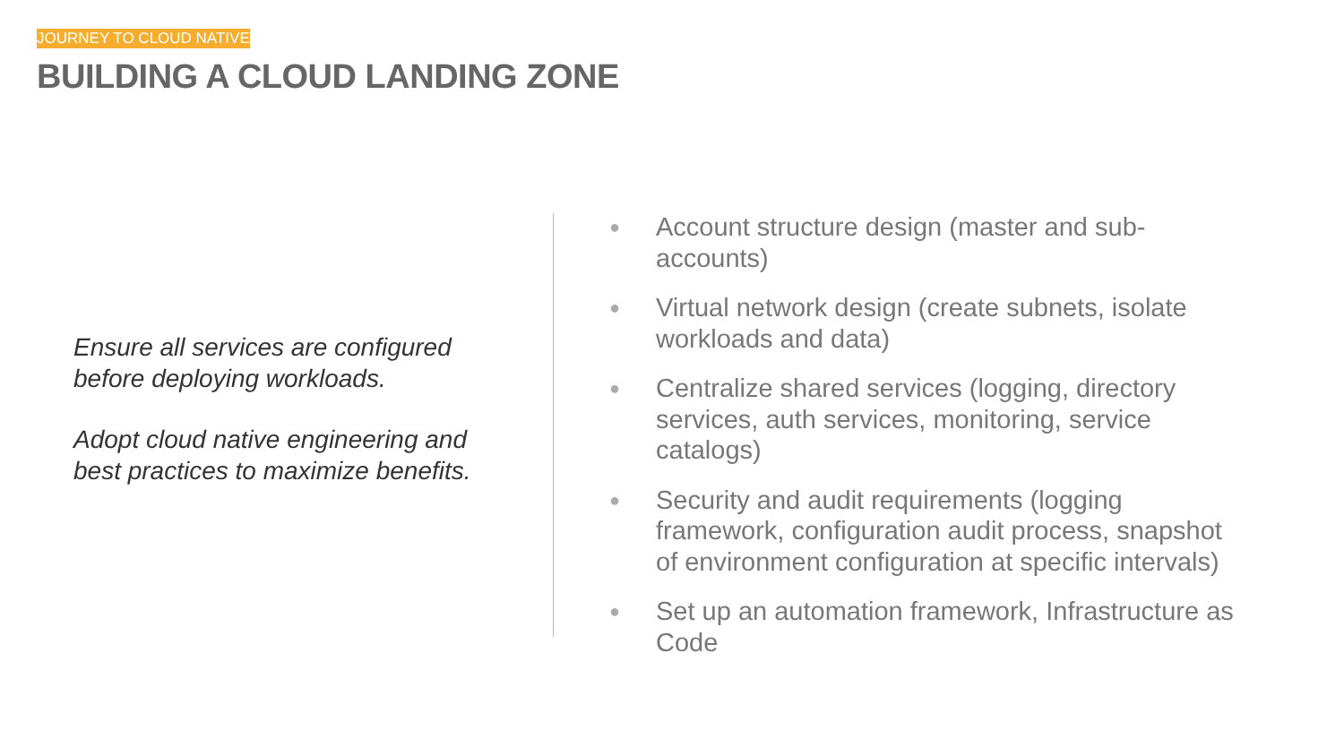JOURNEY TO CLOUD NATIVE
BUILDING A CLOUD LANDING ZONE
Ensure all services are configured before deploying workloads.
Adopt cloud native engineering and best practices to maximize benefits.
● Account structure design (master and sub-accounts)
● Virtual network design (create subnets, isolate workloads and data)
● Centralize shared services (logging, directory services, auth services, monitoring, service catalogs)
● Security and audit requirements (logging framework, configuration audit process, snapshot of environment configuration at specific intervals)
● Set up an automation framework, Infrastructure as Code